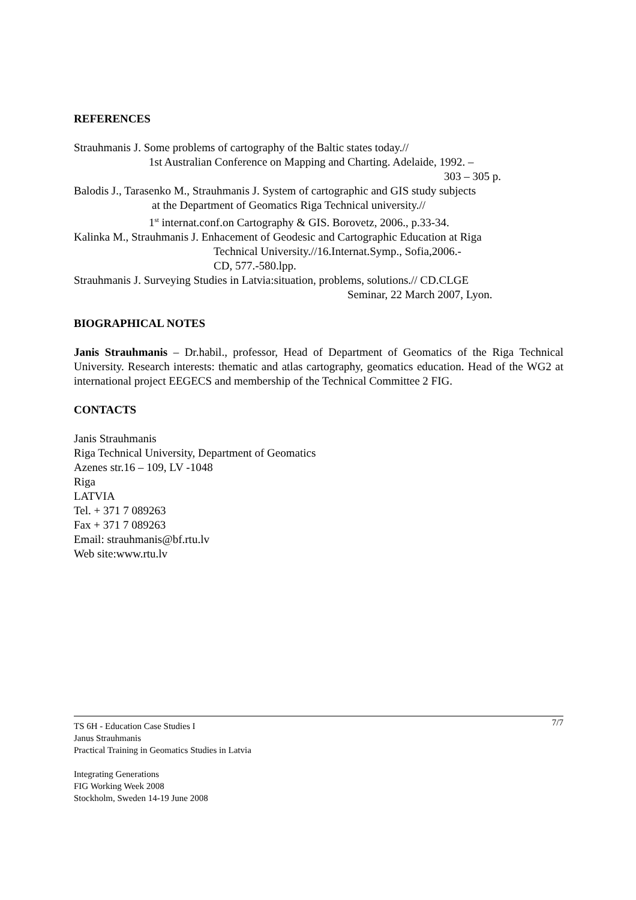REFERENCES
Strauhmanis J. Some problems of cartography of the Baltic states today.//
1st Australian Conference on Mapping and Charting. Adelaide, 1992. –
303 – 305 p.
Balodis J., Tarasenko M., Strauhmanis J. System of cartographic and GIS study subjects
at the Department of Geomatics Riga Technical university.//
1<sup>st</sup> internat.conf.on Cartography & GIS. Borovetz, 2006., p.33-34.
Kalinka M., Strauhmanis J. Enhacement of Geodesic and Cartographic Education at Riga
Technical University.//16.Internat.Symp., Sofia,2006.-
CD, 577.-580.lpp.
Strauhmanis J. Surveying Studies in Latvia:situation, problems, solutions.// CD.CLGE
Seminar, 22 March 2007, Lyon.
BIOGRAPHICAL NOTES
Janis Strauhmanis – Dr.habil., professor, Head of Department of Geomatics of the Riga Technical University. Research interests: thematic and atlas cartography, geomatics education. Head of the WG2 at international project EEGECS and membership of the Technical Committee 2 FIG.
CONTACTS
Janis Strauhmanis
Riga Technical University, Department of Geomatics
Azenes str.16 – 109, LV -1048
Riga
LATVIA
Tel. + 371 7 089263
Fax + 371 7 089263
Email: strauhmanis@bf.rtu.lv
Web site:www.rtu.lv
7/7 TS 6H - Education Case Studies I
Janus Strauhmanis
Practical Training in Geomatics Studies in Latvia
Integrating Generations
FIG Working Week 2008
Stockholm, Sweden 14-19 June 2008